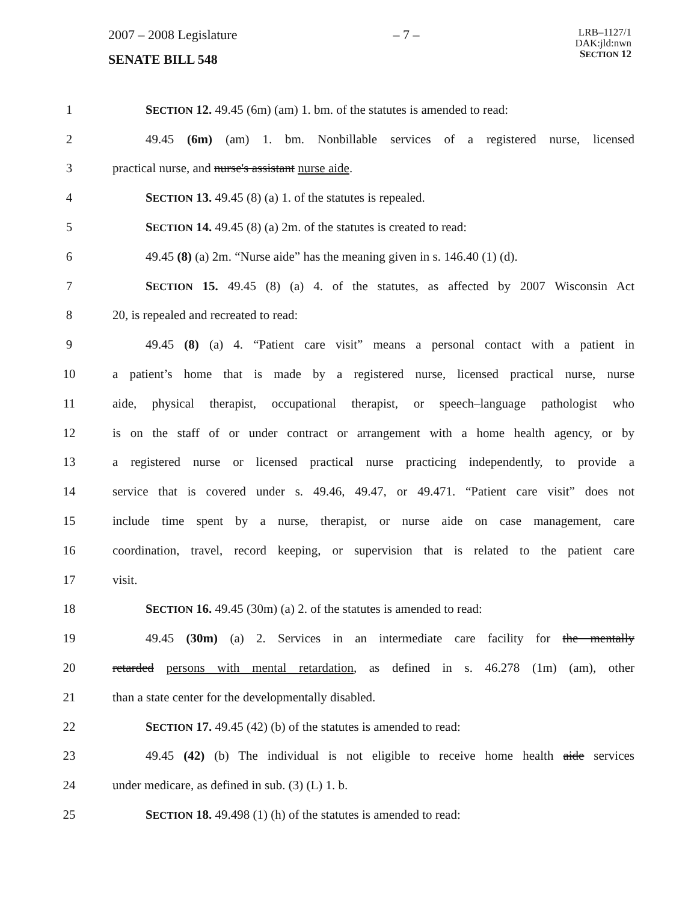2007 – 2008 Legislature – 7 – LRB–1127/1
DAK:jld:nwn
SECTION 12
SENATE BILL 548
1 SECTION 12. 49.45 (6m) (am) 1. bm. of the statutes is amended to read:
2 49.45 (6m) (am) 1. bm. Nonbillable services of a registered nurse, licensed
3 practical nurse, and nurse's assistant nurse aide.
4 SECTION 13. 49.45 (8) (a) 1. of the statutes is repealed.
5 SECTION 14. 49.45 (8) (a) 2m. of the statutes is created to read:
6 49.45 (8) (a) 2m. “Nurse aide” has the meaning given in s. 146.40 (1) (d).
7 SECTION 15. 49.45 (8) (a) 4. of the statutes, as affected by 2007 Wisconsin Act
8 20, is repealed and recreated to read:
9 49.45 (8) (a) 4. “Patient care visit” means a personal contact with a patient in
10 a patient’s home that is made by a registered nurse, licensed practical nurse, nurse
11 aide, physical therapist, occupational therapist, or speech–language pathologist who
12 is on the staff of or under contract or arrangement with a home health agency, or by
13 a registered nurse or licensed practical nurse practicing independently, to provide a
14 service that is covered under s. 49.46, 49.47, or 49.471. “Patient care visit” does not
15 include time spent by a nurse, therapist, or nurse aide on case management, care
16 coordination, travel, record keeping, or supervision that is related to the patient care
17 visit.
18 SECTION 16. 49.45 (30m) (a) 2. of the statutes is amended to read:
19 49.45 (30m) (a) 2. Services in an intermediate care facility for the mentally
20 retarded persons with mental retardation, as defined in s. 46.278 (1m) (am), other
21 than a state center for the developmentally disabled.
22 SECTION 17. 49.45 (42) (b) of the statutes is amended to read:
23 49.45 (42) (b) The individual is not eligible to receive home health aide services
24 under medicare, as defined in sub. (3) (L) 1. b.
25 SECTION 18. 49.498 (1) (h) of the statutes is amended to read: